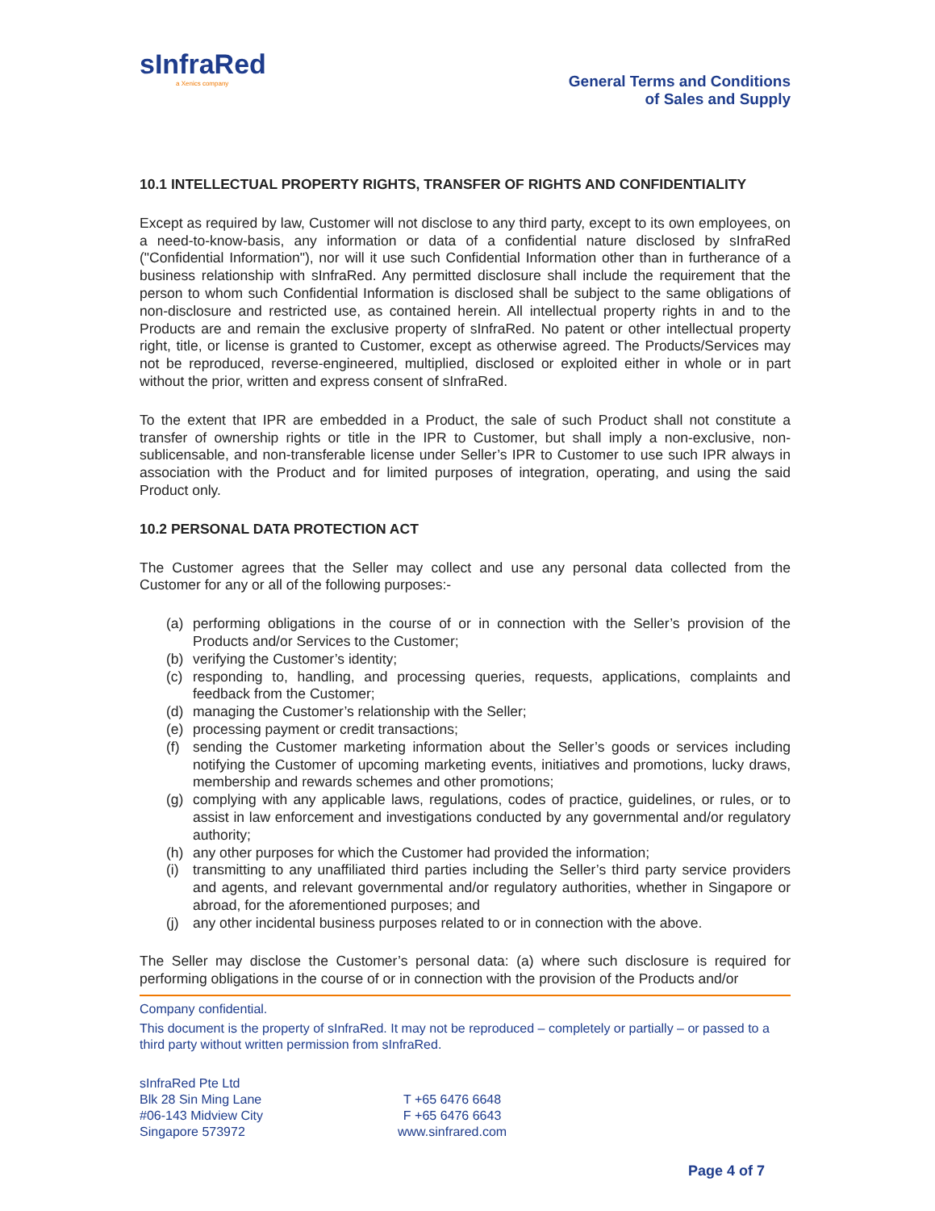sInfraRed
a Xenics company
General Terms and Conditions
of Sales and Supply
10.1 INTELLECTUAL PROPERTY RIGHTS, TRANSFER OF RIGHTS AND CONFIDENTIALITY
Except as required by law, Customer will not disclose to any third party, except to its own employees, on a need-to-know-basis, any information or data of a confidential nature disclosed by sInfraRed ("Confidential Information"), nor will it use such Confidential Information other than in furtherance of a business relationship with sInfraRed. Any permitted disclosure shall include the requirement that the person to whom such Confidential Information is disclosed shall be subject to the same obligations of non-disclosure and restricted use, as contained herein. All intellectual property rights in and to the Products are and remain the exclusive property of sInfraRed. No patent or other intellectual property right, title, or license is granted to Customer, except as otherwise agreed. The Products/Services may not be reproduced, reverse-engineered, multiplied, disclosed or exploited either in whole or in part without the prior, written and express consent of sInfraRed.
To the extent that IPR are embedded in a Product, the sale of such Product shall not constitute a transfer of ownership rights or title in the IPR to Customer, but shall imply a non-exclusive, non-sublicensable, and non-transferable license under Seller’s IPR to Customer to use such IPR always in association with the Product and for limited purposes of integration, operating, and using the said Product only.
10.2 PERSONAL DATA PROTECTION ACT
The Customer agrees that the Seller may collect and use any personal data collected from the Customer for any or all of the following purposes:-
(a) performing obligations in the course of or in connection with the Seller’s provision of the Products and/or Services to the Customer;
(b) verifying the Customer’s identity;
(c) responding to, handling, and processing queries, requests, applications, complaints and feedback from the Customer;
(d) managing the Customer’s relationship with the Seller;
(e) processing payment or credit transactions;
(f) sending the Customer marketing information about the Seller’s goods or services including notifying the Customer of upcoming marketing events, initiatives and promotions, lucky draws, membership and rewards schemes and other promotions;
(g) complying with any applicable laws, regulations, codes of practice, guidelines, or rules, or to assist in law enforcement and investigations conducted by any governmental and/or regulatory authority;
(h) any other purposes for which the Customer had provided the information;
(i) transmitting to any unaffiliated third parties including the Seller’s third party service providers and agents, and relevant governmental and/or regulatory authorities, whether in Singapore or abroad, for the aforementioned purposes; and
(j) any other incidental business purposes related to or in connection with the above.
The Seller may disclose the Customer’s personal data: (a) where such disclosure is required for performing obligations in the course of or in connection with the provision of the Products and/or
Company confidential.
This document is the property of sInfraRed. It may not be reproduced – completely or partially – or passed to a third party without written permission from sInfraRed.
sInfraRed Pte Ltd
Blk 28 Sin Ming Lane
#06-143 Midview City
Singapore 573972
T +65 6476 6648
F +65 6476 6643
www.sinfrared.com
Page 4 of 7